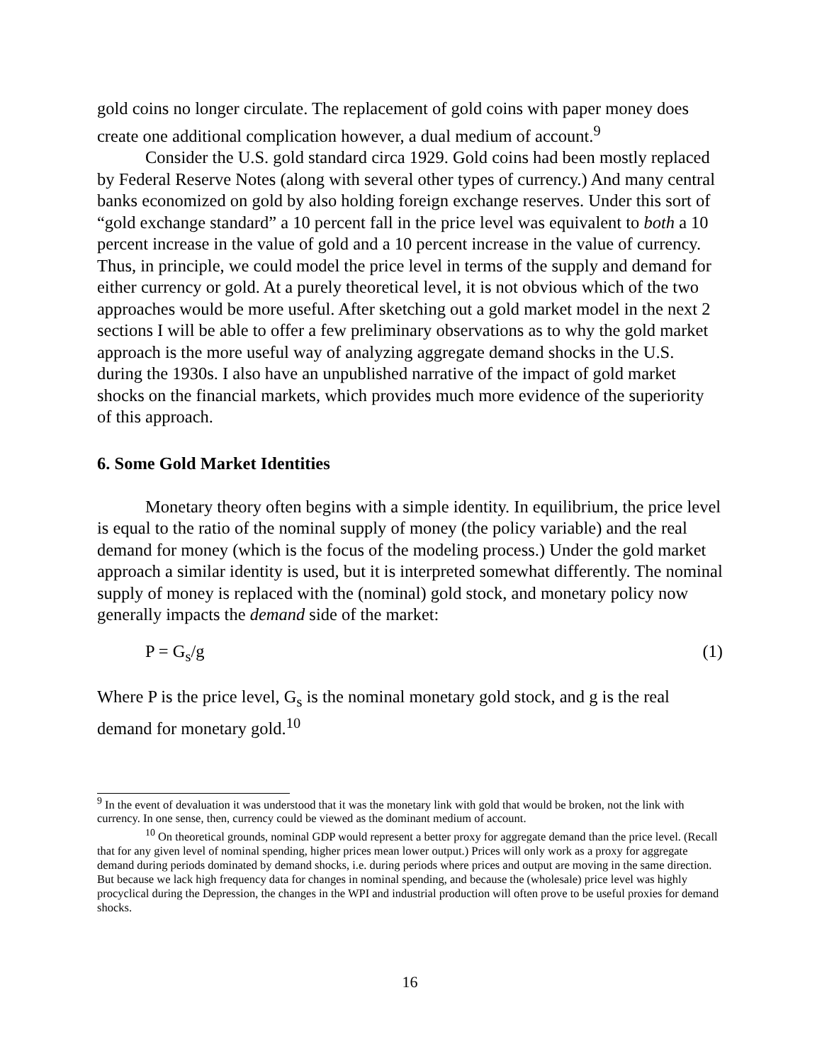gold coins no longer circulate. The replacement of gold coins with paper money does create one additional complication however, a dual medium of account.<sup>9</sup>
Consider the U.S. gold standard circa 1929. Gold coins had been mostly replaced by Federal Reserve Notes (along with several other types of currency.) And many central banks economized on gold by also holding foreign exchange reserves. Under this sort of “gold exchange standard” a 10 percent fall in the price level was equivalent to both a 10 percent increase in the value of gold and a 10 percent increase in the value of currency. Thus, in principle, we could model the price level in terms of the supply and demand for either currency or gold. At a purely theoretical level, it is not obvious which of the two approaches would be more useful. After sketching out a gold market model in the next 2 sections I will be able to offer a few preliminary observations as to why the gold market approach is the more useful way of analyzing aggregate demand shocks in the U.S. during the 1930s. I also have an unpublished narrative of the impact of gold market shocks on the financial markets, which provides much more evidence of the superiority of this approach.
6. Some Gold Market Identities
Monetary theory often begins with a simple identity. In equilibrium, the price level is equal to the ratio of the nominal supply of money (the policy variable) and the real demand for money (which is the focus of the modeling process.) Under the gold market approach a similar identity is used, but it is interpreted somewhat differently. The nominal supply of money is replaced with the (nominal) gold stock, and monetary policy now generally impacts the demand side of the market:
P = G<sub>s</sub>/g (1)
Where P is the price level, G<sub>s</sub> is the nominal monetary gold stock, and g is the real demand for monetary gold.<sup>10</sup>
<sup>9</sup> In the event of devaluation it was understood that it was the monetary link with gold that would be broken, not the link with currency. In one sense, then, currency could be viewed as the dominant medium of account.
<sup>10</sup> On theoretical grounds, nominal GDP would represent a better proxy for aggregate demand than the price level. (Recall that for any given level of nominal spending, higher prices mean lower output.) Prices will only work as a proxy for aggregate demand during periods dominated by demand shocks, i.e. during periods where prices and output are moving in the same direction. But because we lack high frequency data for changes in nominal spending, and because the (wholesale) price level was highly procyclical during the Depression, the changes in the WPI and industrial production will often prove to be useful proxies for demand shocks.
16